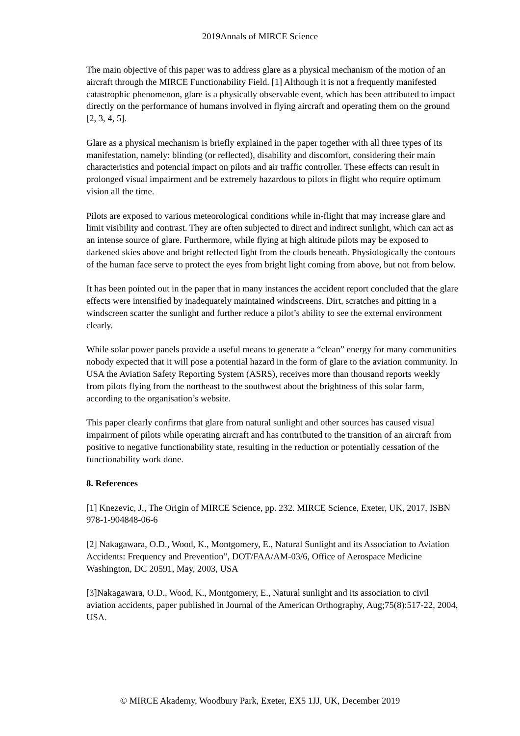2019Annals of MIRCE Science
The main objective of this paper was to address glare as a physical mechanism of the motion of an aircraft through the MIRCE Functionability Field. [1] Although it is not a frequently manifested catastrophic phenomenon, glare is a physically observable event, which has been attributed to impact directly on the performance of humans involved in flying aircraft and operating them on the ground [2, 3, 4, 5].
Glare as a physical mechanism is briefly explained in the paper together with all three types of its manifestation, namely: blinding (or reflected), disability and discomfort, considering their main characteristics and potencial impact on pilots and air traffic controller. These effects can result in prolonged visual impairment and be extremely hazardous to pilots in flight who require optimum vision all the time.
Pilots are exposed to various meteorological conditions while in-flight that may increase glare and limit visibility and contrast. They are often subjected to direct and indirect sunlight, which can act as an intense source of glare. Furthermore, while flying at high altitude pilots may be exposed to darkened skies above and bright reflected light from the clouds beneath. Physiologically the contours of the human face serve to protect the eyes from bright light coming from above, but not from below.
It has been pointed out in the paper that in many instances the accident report concluded that the glare effects were intensified by inadequately maintained windscreens. Dirt, scratches and pitting in a windscreen scatter the sunlight and further reduce a pilot’s ability to see the external environment clearly.
While solar power panels provide a useful means to generate a “clean” energy for many communities nobody expected that it will pose a potential hazard in the form of glare to the aviation community. In USA the Aviation Safety Reporting System (ASRS), receives more than thousand reports weekly from pilots flying from the northeast to the southwest about the brightness of this solar farm, according to the organisation’s website.
This paper clearly confirms that glare from natural sunlight and other sources has caused visual impairment of pilots while operating aircraft and has contributed to the transition of an aircraft from positive to negative functionability state, resulting in the reduction or potentially cessation of the functionability work done.
8. References
[1] Knezevic, J., The Origin of MIRCE Science, pp. 232. MIRCE Science, Exeter, UK, 2017, ISBN 978-1-904848-06-6
[2] Nakagawara, O.D., Wood, K., Montgomery, E., Natural Sunlight and its Association to Aviation Accidents: Frequency and Prevention”, DOT/FAA/AM-03/6, Office of Aerospace Medicine Washington, DC 20591, May, 2003, USA
[3]Nakagawara, O.D., Wood, K., Montgomery, E., Natural sunlight and its association to civil aviation accidents, paper published in Journal of the American Orthography, Aug;75(8):517-22, 2004, USA.
© MIRCE Akademy, Woodbury Park, Exeter, EX5 1JJ, UK, December 2019